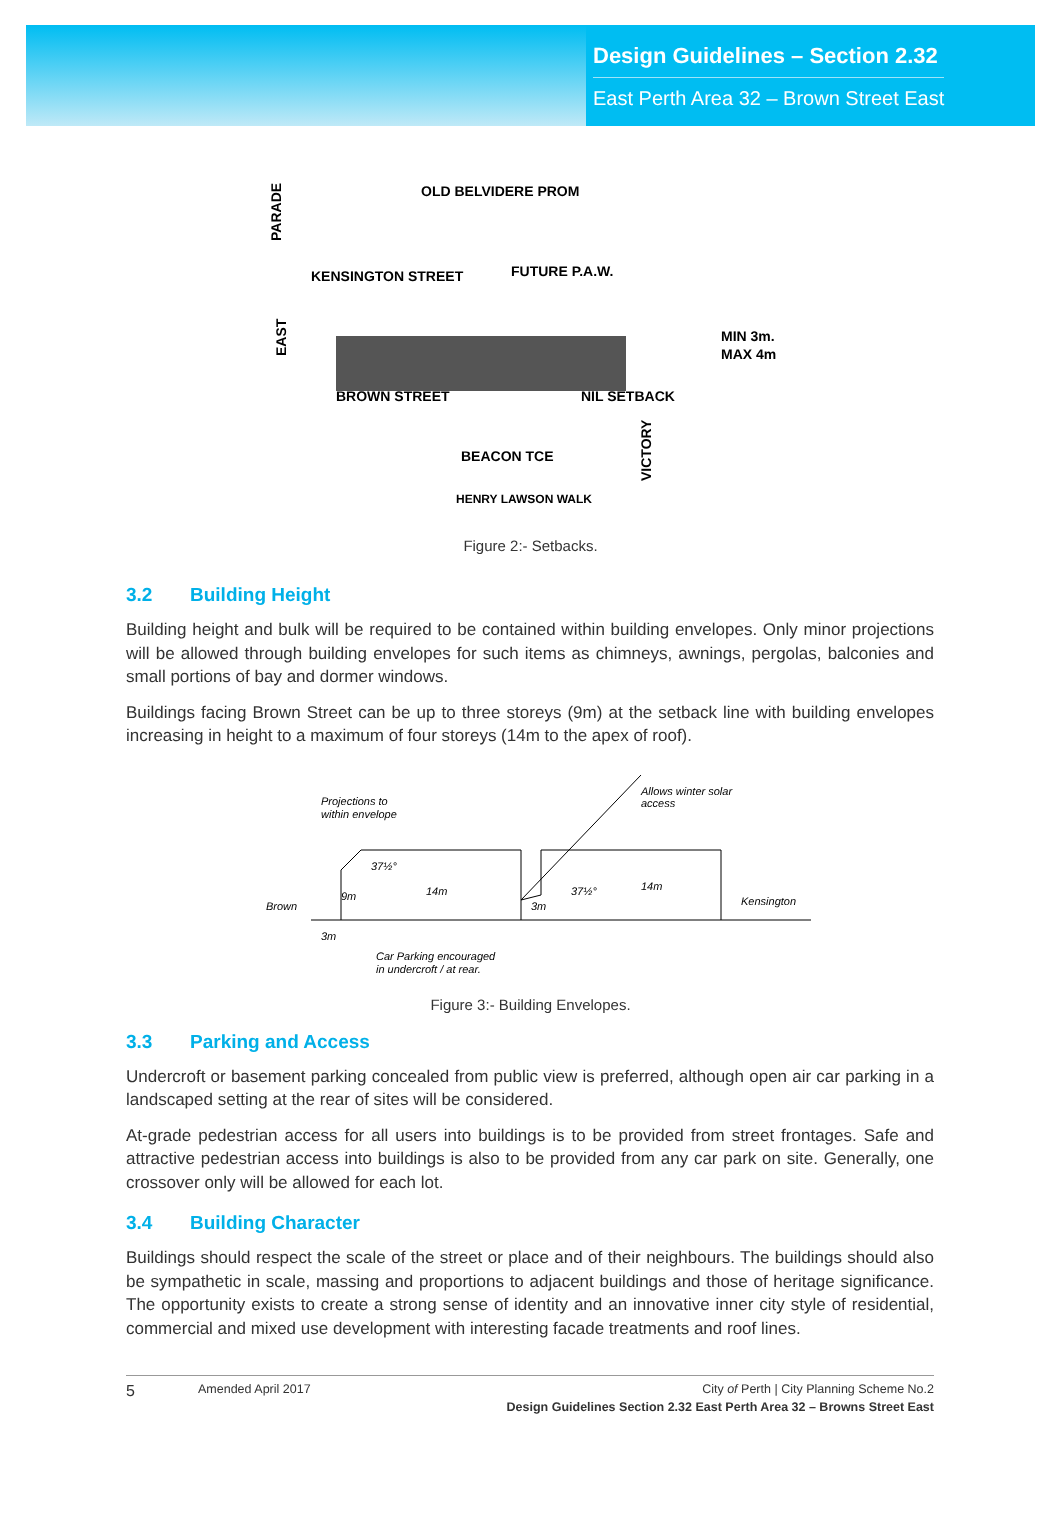Design Guidelines – Section 2.32
East Perth Area 32 – Brown Street East
KENSINGTON STREET
FUTURE P.A.W.
OLD BELVIDERE PROM
BROWN STREET
NIL SETBACK
MIN 3m.
MAX 4m
BEACON TCE
HENRY LAWSON WALK
PARADE
EAST
VICTORY
Figure 2:- Setbacks.
3.2 Building Height
Building height and bulk will be required to be contained within building envelopes. Only minor projections will be allowed through building envelopes for such items as chimneys, awnings, pergolas, balconies and small portions of bay and dormer windows.
Buildings facing Brown Street can be up to three storeys (9m) at the setback line with building envelopes increasing in height to a maximum of four storeys (14m to the apex of roof).
Projections to
within envelope
Allows winter solar
access
Brown
Kensington
9m
14m
14m
37½°
37½°
3m
3m
Car Parking encouraged
in undercroft / at rear.
Figure 3:- Building Envelopes.
3.3 Parking and Access
Undercroft or basement parking concealed from public view is preferred, although open air car parking in a landscaped setting at the rear of sites will be considered.
At-grade pedestrian access for all users into buildings is to be provided from street frontages. Safe and attractive pedestrian access into buildings is also to be provided from any car park on site. Generally, one crossover only will be allowed for each lot.
3.4 Building Character
Buildings should respect the scale of the street or place and of their neighbours. The buildings should also be sympathetic in scale, massing and proportions to adjacent buildings and those of heritage significance. The opportunity exists to create a strong sense of identity and an innovative inner city style of residential, commercial and mixed use development with interesting facade treatments and roof lines.
5
Amended April 2017 City of Perth | City Planning Scheme No.2
Design Guidelines Section 2.32 East Perth Area 32 – Browns Street East